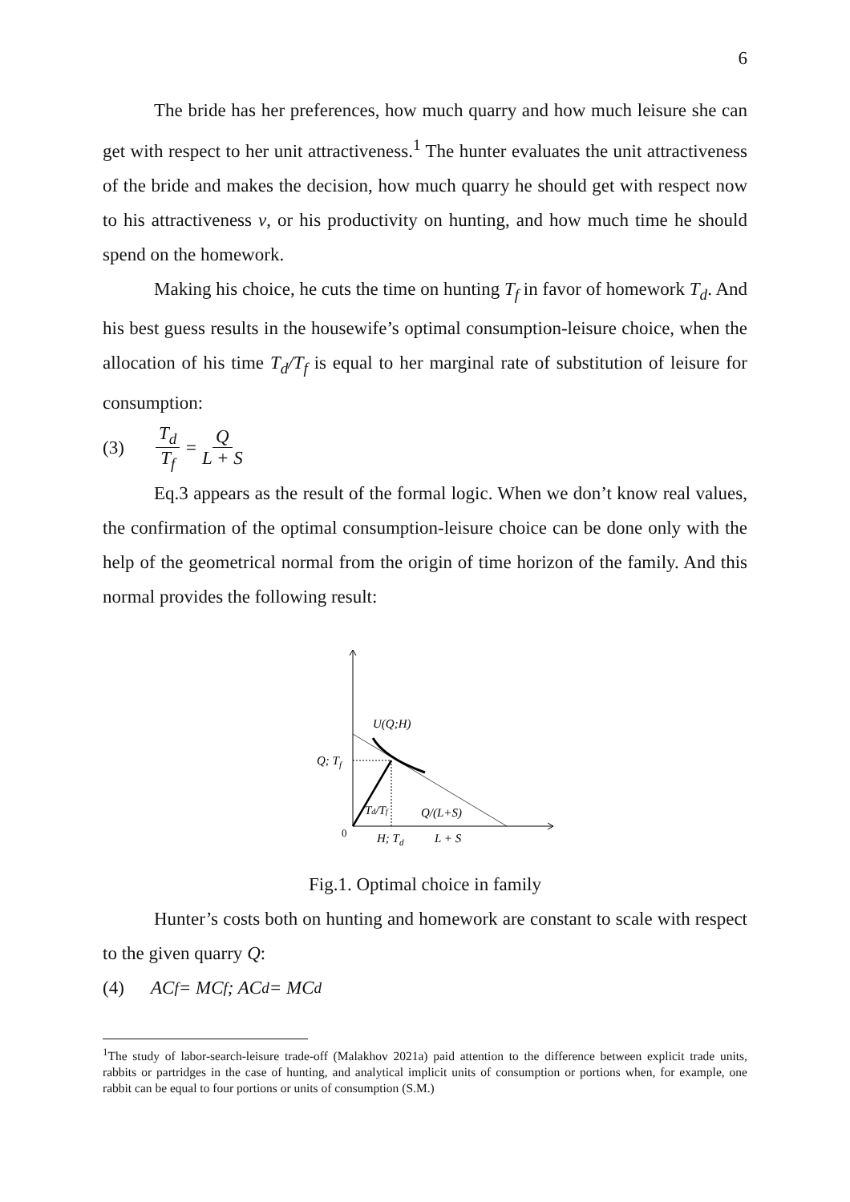6
The bride has her preferences, how much quarry and how much leisure she can get with respect to her unit attractiveness.<sup>1</sup> The hunter evaluates the unit attractiveness of the bride and makes the decision, how much quarry he should get with respect now to his attractiveness v, or his productivity on hunting, and how much time he should spend on the homework.
Making his choice, he cuts the time on hunting T<sub>f</sub> in favor of homework T<sub>d</sub>. And his best guess results in the housewife’s optimal consumption-leisure choice, when the allocation of his time T<sub>d</sub>/T<sub>f</sub> is equal to her marginal rate of substitution of leisure for consumption:
(3) T<sub>d</sub> T<sub>f</sub> = Q L + S
Eq.3 appears as the result of the formal logic. When we don’t know real values, the confirmation of the optimal consumption-leisure choice can be done only with the help of the geometrical normal from the origin of time horizon of the family. And this normal provides the following result:
U(Q;H)
Q; Tf
Td/Tf
Q/(L+S)
0
H; Td
L + S
Fig.1. Optimal choice in family
Hunter’s costs both on hunting and homework are constant to scale with respect to the given quarry Q:
(4) AC<sub>f</sub> = MC<sub>f</sub>; AC<sub>d</sub> = MC<sub>d</sub>
<sup>1</sup> The study of labor-search-leisure trade-off (Malakhov 2021a) paid attention to the difference between explicit trade units, rabbits or partridges in the case of hunting, and analytical implicit units of consumption or portions when, for example, one rabbit can be equal to four portions or units of consumption (S.M.)